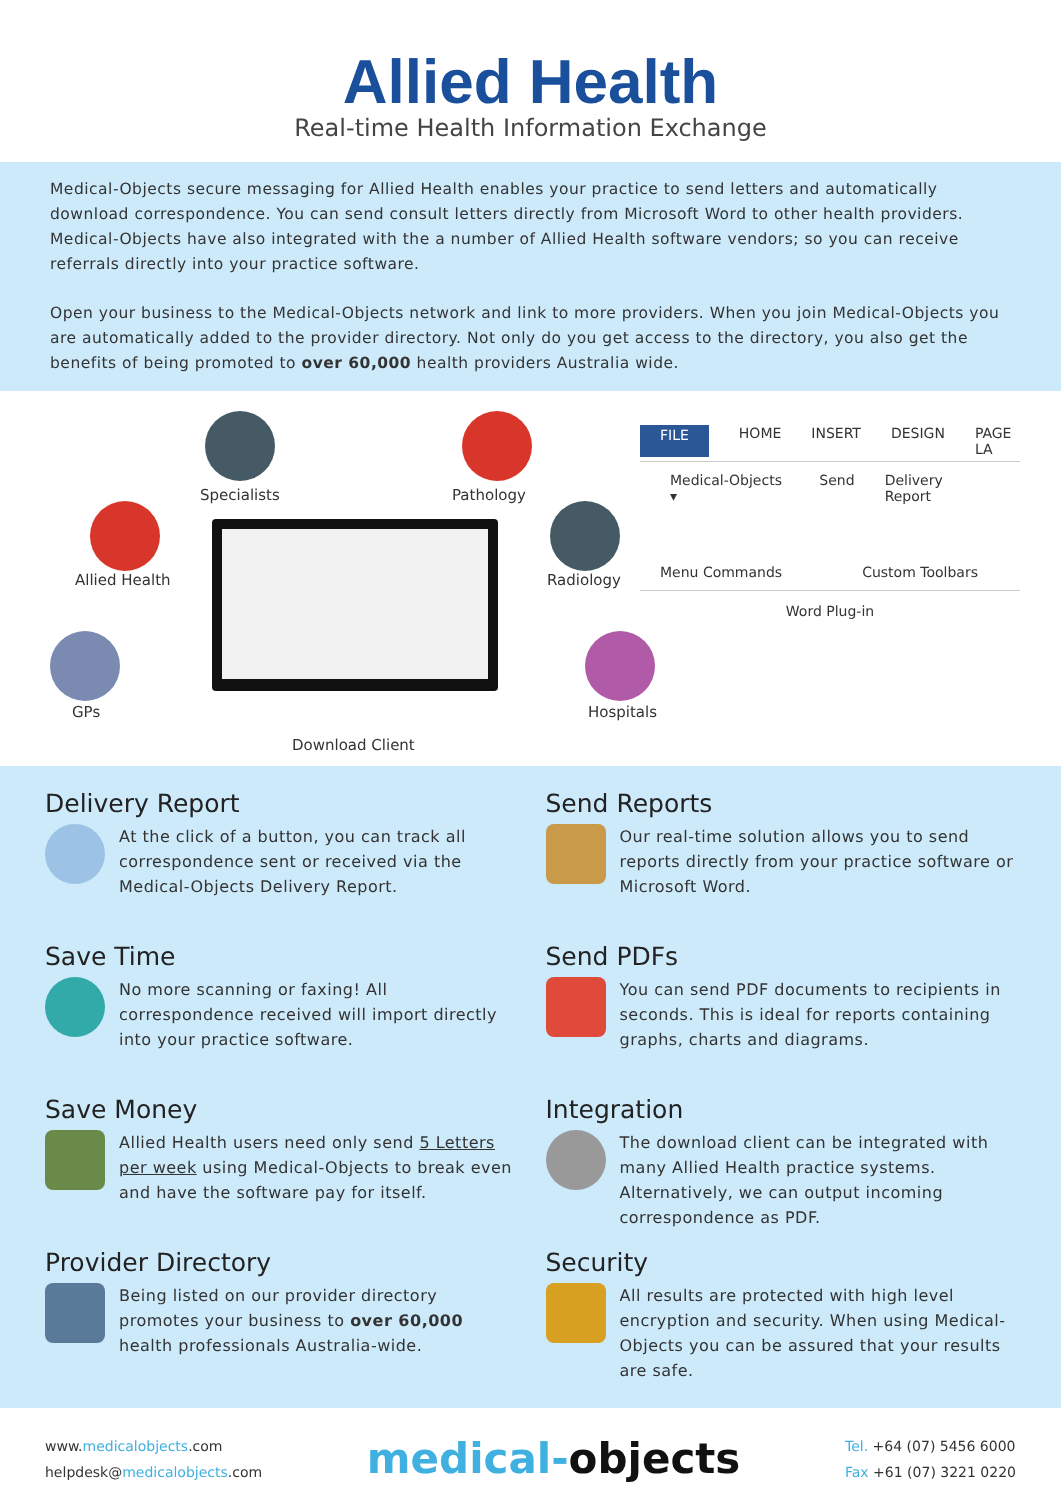Allied Health
Real-time Health Information Exchange
Medical-Objects secure messaging for Allied Health enables your practice to send letters and automatically download correspondence. You can send consult letters directly from Microsoft Word to other health providers. Medical-Objects have also integrated with the a number of Allied Health software vendors; so you can receive referrals directly into your practice software.
Open your business to the Medical-Objects network and link to more providers. When you join Medical-Objects you are automatically added to the provider directory. Not only do you get access to the directory, you also get the benefits of being promoted to over 60,000 health providers Australia wide.
Specialists Pathology
Allied Health Radiology
GPs Hospitals
Download Client
FILE HOME INSERT DESIGN PAGE LA
Medical-Objects ▾ Send Delivery Report
Menu Commands Custom Toolbars
Word Plug-in
Delivery Report
At the click of a button, you can track all correspondence sent or received via the Medical-Objects Delivery Report.
Send Reports
Our real-time solution allows you to send reports directly from your practice software or Microsoft Word.
Save Time
No more scanning or faxing! All correspondence received will import directly into your practice software.
Send PDFs
You can send PDF documents to recipients in seconds. This is ideal for reports containing graphs, charts and diagrams.
Save Money
Allied Health users need only send 5 Letters per week using Medical-Objects to break even and have the software pay for itself.
Integration
The download client can be integrated with many Allied Health practice systems. Alternatively, we can output incoming correspondence as PDF.
Provider Directory
Being listed on our provider directory promotes your business to over 60,000 health professionals Australia-wide.
Security
All results are protected with high level encryption and security. When using Medical-Objects you can be assured that your results are safe.
www.medicalobjects.com
helpdesk@medicalobjects.com
medical-objects
Tel. +64 (07) 5456 6000
Fax +61 (07) 3221 0220